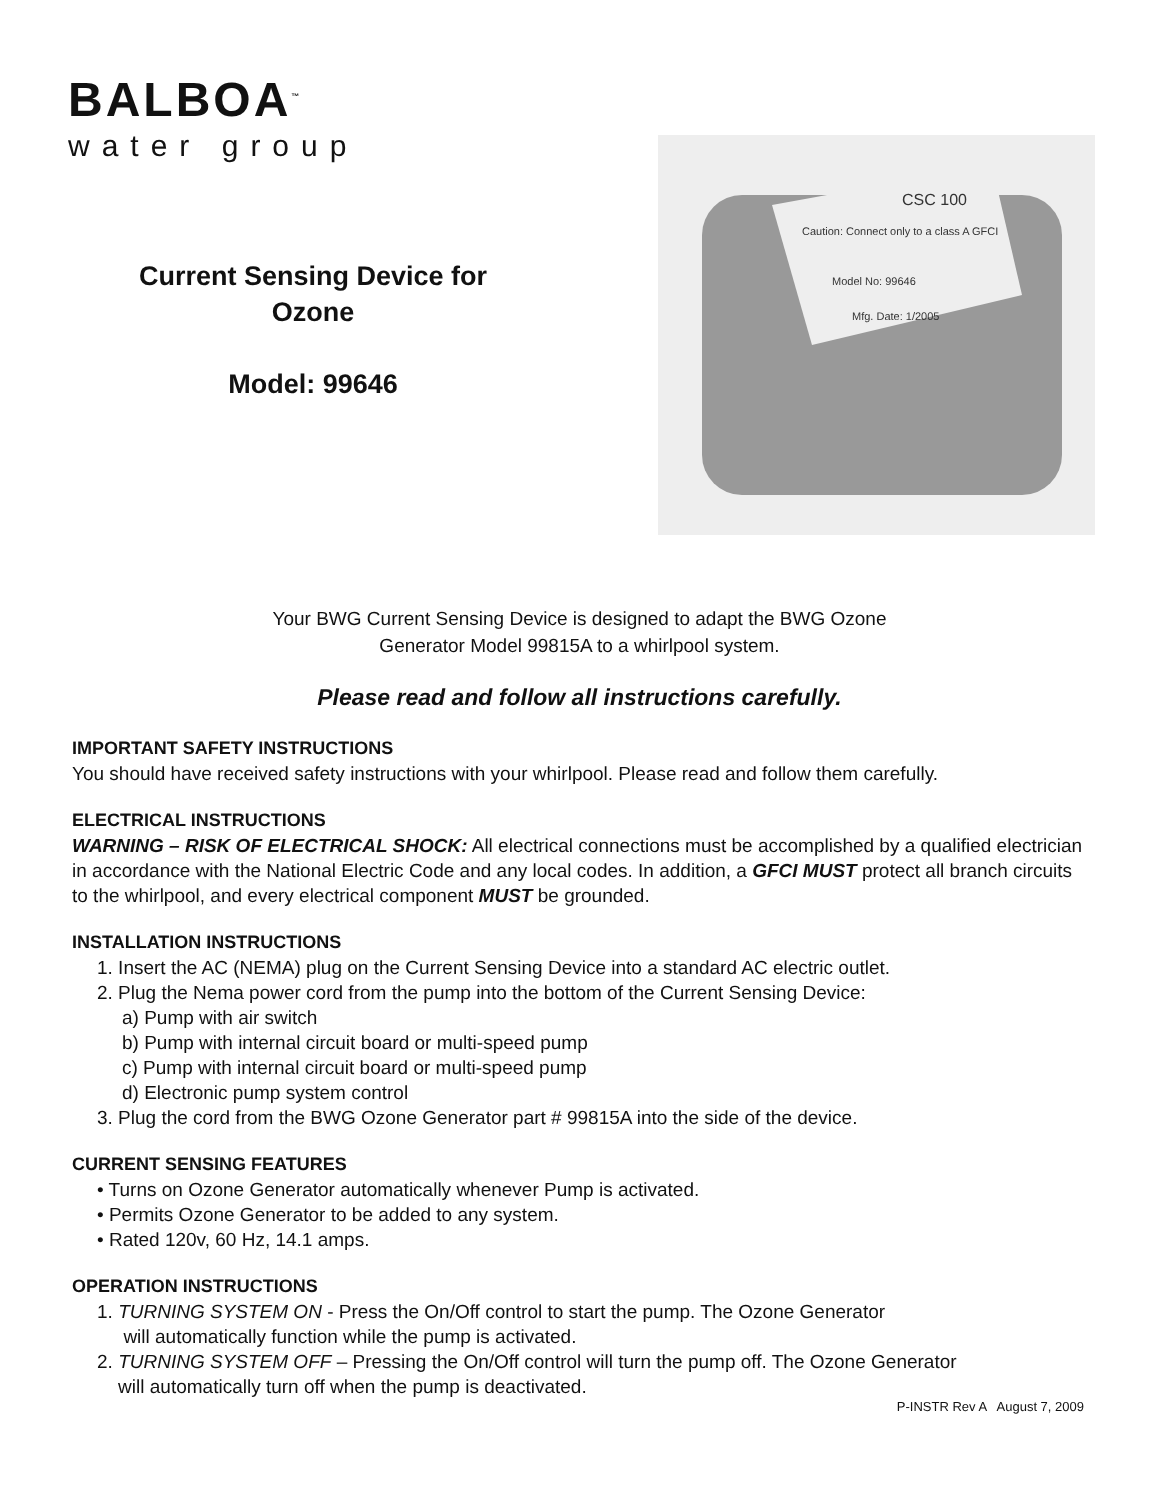BALBOA<sup>™</sup>
water group
Current Sensing Device for
Ozone
Model: 99646
Caution: Connect only to a class A GFCI
CSC 100
Model No: 99646
Mfg. Date: 1/2005
Your BWG Current Sensing Device is designed to adapt the BWG Ozone
Generator Model 99815A to a whirlpool system.
Please read and follow all instructions carefully.
IMPORTANT SAFETY INSTRUCTIONS
You should have received safety instructions with your whirlpool. Please read and follow them carefully.
ELECTRICAL INSTRUCTIONS
WARNING – RISK OF ELECTRICAL SHOCK: All electrical connections must be accomplished by a qualified electrician in accordance with the National Electric Code and any local codes. In addition, a GFCI MUST protect all branch circuits to the whirlpool, and every electrical component MUST be grounded.
INSTALLATION INSTRUCTIONS
1. Insert the AC (NEMA) plug on the Current Sensing Device into a standard AC electric outlet.
2. Plug the Nema power cord from the pump into the bottom of the Current Sensing Device:
a) Pump with air switch
b) Pump with internal circuit board or multi-speed pump
c) Pump with internal circuit board or multi-speed pump
d) Electronic pump system control
3. Plug the cord from the BWG Ozone Generator part # 99815A into the side of the device.
CURRENT SENSING FEATURES
• Turns on Ozone Generator automatically whenever Pump is activated.
• Permits Ozone Generator to be added to any system.
• Rated 120v, 60 Hz, 14.1 amps.
OPERATION INSTRUCTIONS
1. TURNING SYSTEM ON - Press the On/Off control to start the pump. The Ozone Generator
will automatically function while the pump is activated.
2. TURNING SYSTEM OFF – Pressing the On/Off control will turn the pump off. The Ozone Generator
will automatically turn off when the pump is deactivated.
P-INSTR Rev A August 7, 2009